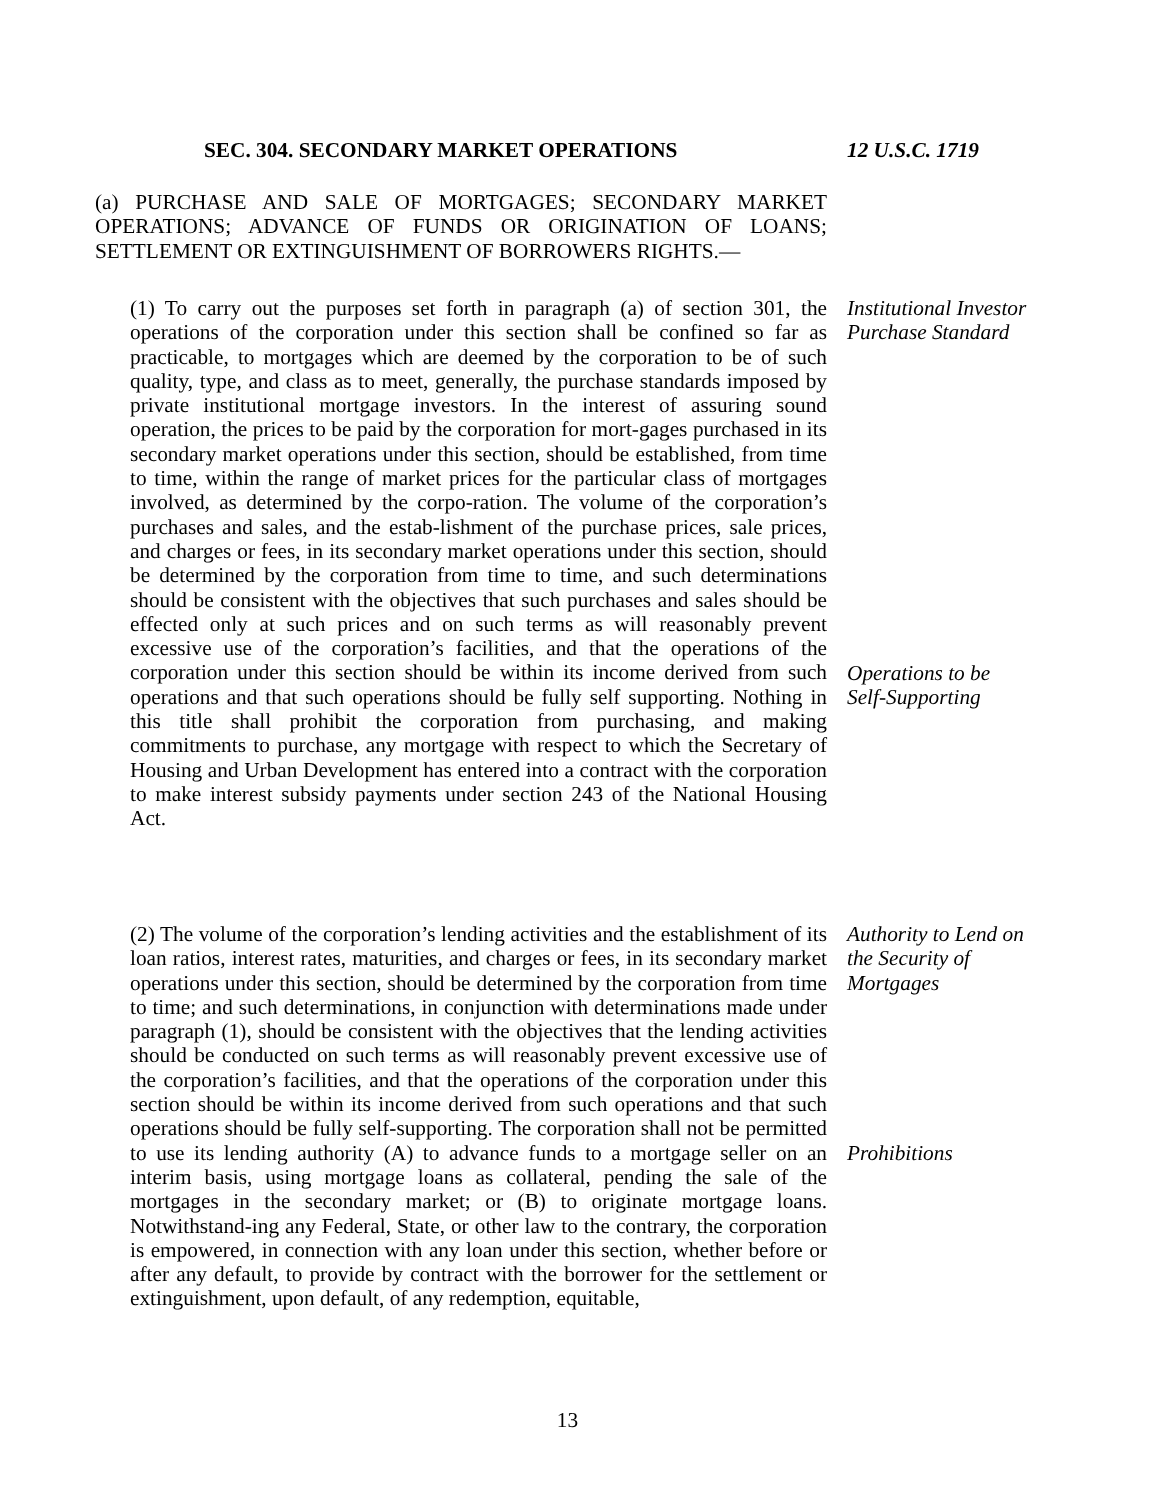SEC. 304. SECONDARY MARKET OPERATIONS 12 U.S.C. 1719
(a) PURCHASE AND SALE OF MORTGAGES; SECONDARY MARKET OPERATIONS; ADVANCE OF FUNDS OR ORIGINATION OF LOANS; SETTLEMENT OR EXTINGUISHMENT OF BORROWERS RIGHTS.—
(1) To carry out the purposes set forth in paragraph (a) of section 301, the operations of the corporation under this section shall be confined so far as practicable, to mortgages which are deemed by the corporation to be of such quality, type, and class as to meet, generally, the purchase standards imposed by private institutional mortgage investors. In the interest of assuring sound operation, the prices to be paid by the corporation for mort-gages purchased in its secondary market operations under this section, should be established, from time to time, within the range of market prices for the particular class of mortgages involved, as determined by the corpo-ration. The volume of the corporation’s purchases and sales, and the estab-lishment of the purchase prices, sale prices, and charges or fees, in its secondary market operations under this section, should be determined by the corporation from time to time, and such determinations should be consistent with the objectives that such purchases and sales should be effected only at such prices and on such terms as will reasonably prevent excessive use of the corporation’s facilities, and that the operations of the corporation under this section should be within its income derived from such operations and that such operations should be fully self supporting. Nothing in this title shall prohibit the corporation from purchasing, and making commitments to purchase, any mortgage with respect to which the Secretary of Housing and Urban Development has entered into a contract with the corporation to make interest subsidy payments under section 243 of the National Housing Act.
Institutional Investor Purchase Standard
Operations to be Self-Supporting
(2) The volume of the corporation’s lending activities and the establishment of its loan ratios, interest rates, maturities, and charges or fees, in its secondary market operations under this section, should be determined by the corporation from time to time; and such determinations, in conjunction with determinations made under paragraph (1), should be consistent with the objectives that the lending activities should be conducted on such terms as will reasonably prevent excessive use of the corporation’s facilities, and that the operations of the corporation under this section should be within its income derived from such operations and that such operations should be fully self-supporting. The corporation shall not be permitted to use its lending authority (A) to advance funds to a mortgage seller on an interim basis, using mortgage loans as collateral, pending the sale of the mortgages in the secondary market; or (B) to originate mortgage loans. Notwithstand-ing any Federal, State, or other law to the contrary, the corporation is empowered, in connection with any loan under this section, whether before or after any default, to provide by contract with the borrower for the settlement or extinguishment, upon default, of any redemption, equitable,
Authority to Lend on the Security of Mortgages
Prohibitions
13